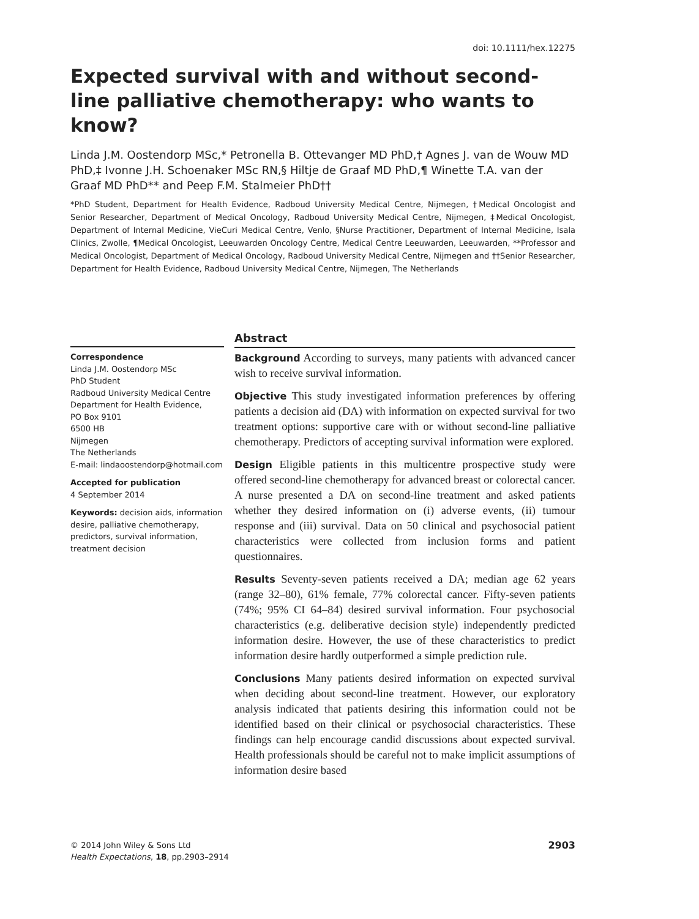doi: 10.1111/hex.12275
Expected survival with and without second-line palliative chemotherapy: who wants to know?
Linda J.M. Oostendorp MSc,* Petronella B. Ottevanger MD PhD,† Agnes J. van de Wouw MD PhD,‡ Ivonne J.H. Schoenaker MSc RN,§ Hiltje de Graaf MD PhD,¶ Winette T.A. van der Graaf MD PhD** and Peep F.M. Stalmeier PhD††
*PhD Student, Department for Health Evidence, Radboud University Medical Centre, Nijmegen, †Medical Oncologist and Senior Researcher, Department of Medical Oncology, Radboud University Medical Centre, Nijmegen, ‡Medical Oncologist, Department of Internal Medicine, VieCuri Medical Centre, Venlo, §Nurse Practitioner, Department of Internal Medicine, Isala Clinics, Zwolle, ¶Medical Oncologist, Leeuwarden Oncology Centre, Medical Centre Leeuwarden, Leeuwarden, **Professor and Medical Oncologist, Department of Medical Oncology, Radboud University Medical Centre, Nijmegen and ††Senior Researcher, Department for Health Evidence, Radboud University Medical Centre, Nijmegen, The Netherlands
Correspondence
Linda J.M. Oostendorp MSc
PhD Student
Radboud University Medical Centre
Department for Health Evidence,
PO Box 9101
6500 HB
Nijmegen
The Netherlands
E-mail: lindaoostendorp@hotmail.com
Accepted for publication
4 September 2014
Keywords: decision aids, information desire, palliative chemotherapy, predictors, survival information, treatment decision
Abstract
Background According to surveys, many patients with advanced cancer wish to receive survival information.
Objective This study investigated information preferences by offering patients a decision aid (DA) with information on expected survival for two treatment options: supportive care with or without second-line palliative chemotherapy. Predictors of accepting survival information were explored.
Design Eligible patients in this multicentre prospective study were offered second-line chemotherapy for advanced breast or colorectal cancer. A nurse presented a DA on second-line treatment and asked patients whether they desired information on (i) adverse events, (ii) tumour response and (iii) survival. Data on 50 clinical and psychosocial patient characteristics were collected from inclusion forms and patient questionnaires.
Results Seventy-seven patients received a DA; median age 62 years (range 32–80), 61% female, 77% colorectal cancer. Fifty-seven patients (74%; 95% CI 64–84) desired survival information. Four psychosocial characteristics (e.g. deliberative decision style) independently predicted information desire. However, the use of these characteristics to predict information desire hardly outperformed a simple prediction rule.
Conclusions Many patients desired information on expected survival when deciding about second-line treatment. However, our exploratory analysis indicated that patients desiring this information could not be identified based on their clinical or psychosocial characteristics. These findings can help encourage candid discussions about expected survival. Health professionals should be careful not to make implicit assumptions of information desire based
© 2014 John Wiley & Sons Ltd
Health Expectations, 18, pp.2903–2914
2903